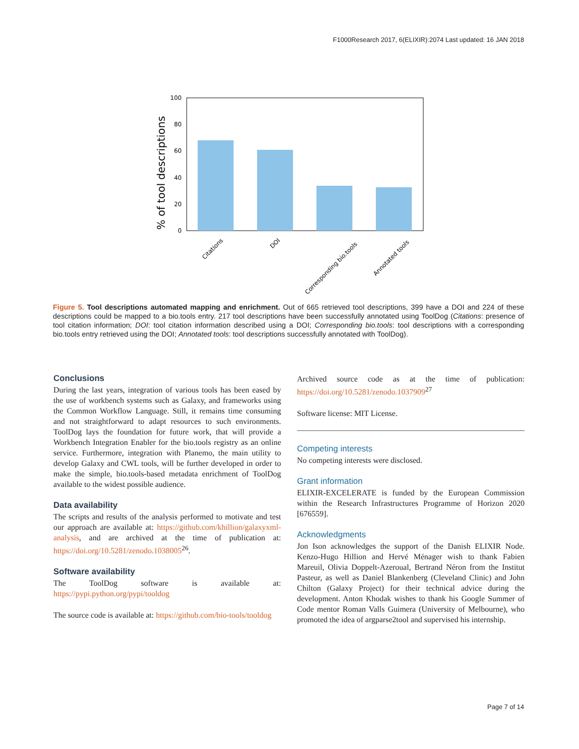F1000Research 2017, 6(ELIXIR):2074 Last updated: 16 JAN 2018
% of tool descriptions
0
20
40
60
80
100
Citations
DOI
Corresponding bio.tools
Annotated tools
Figure 5. Tool descriptions automated mapping and enrichment. Out of 665 retrieved tool descriptions, 399 have a DOI and 224 of these descriptions could be mapped to a bio.tools entry. 217 tool descriptions have been successfully annotated using ToolDog (Citations: presence of tool citation information; DOI: tool citation information described using a DOI; Corresponding bio.tools: tool descriptions with a corresponding bio.tools entry retrieved using the DOI; Annotated tools: tool descriptions successfully annotated with ToolDog).
Conclusions
During the last years, integration of various tools has been eased by the use of workbench systems such as Galaxy, and frameworks using the Common Workflow Language. Still, it remains time consuming and not straightforward to adapt resources to such environments. ToolDog lays the foundation for future work, that will provide a Workbench Integration Enabler for the bio.tools registry as an online service. Furthermore, integration with Planemo, the main utility to develop Galaxy and CWL tools, will be further developed in order to make the simple, bio.tools-based metadata enrichment of ToolDog available to the widest possible audience.
Data availability
The scripts and results of the analysis performed to motivate and test our approach are available at: https://github.com/khillion/galaxyxml-analysis, and are archived at the time of publication at: https://doi.org/10.5281/zenodo.1038005<sup>26</sup>.
Software availability
The ToolDog software is available at: https://pypi.python.org/pypi/tooldog
The source code is available at: https://github.com/bio-tools/tooldog
Archived source code as at the time of publication: https://doi.org/10.5281/zenodo.1037909<sup>27</sup>
Software license: MIT License.
Competing interests
No competing interests were disclosed.
Grant information
ELIXIR-EXCELERATE is funded by the European Commission within the Research Infrastructures Programme of Horizon 2020 [676559].
Acknowledgments
Jon Ison acknowledges the support of the Danish ELIXIR Node. Kenzo-Hugo Hillion and Hervé Ménager wish to thank Fabien Mareuil, Olivia Doppelt-Azeroual, Bertrand Néron from the Institut Pasteur, as well as Daniel Blankenberg (Cleveland Clinic) and John Chilton (Galaxy Project) for their technical advice during the development. Anton Khodak wishes to thank his Google Summer of Code mentor Roman Valls Guimera (University of Melbourne), who promoted the idea of argparse2tool and supervised his internship.
Page 7 of 14